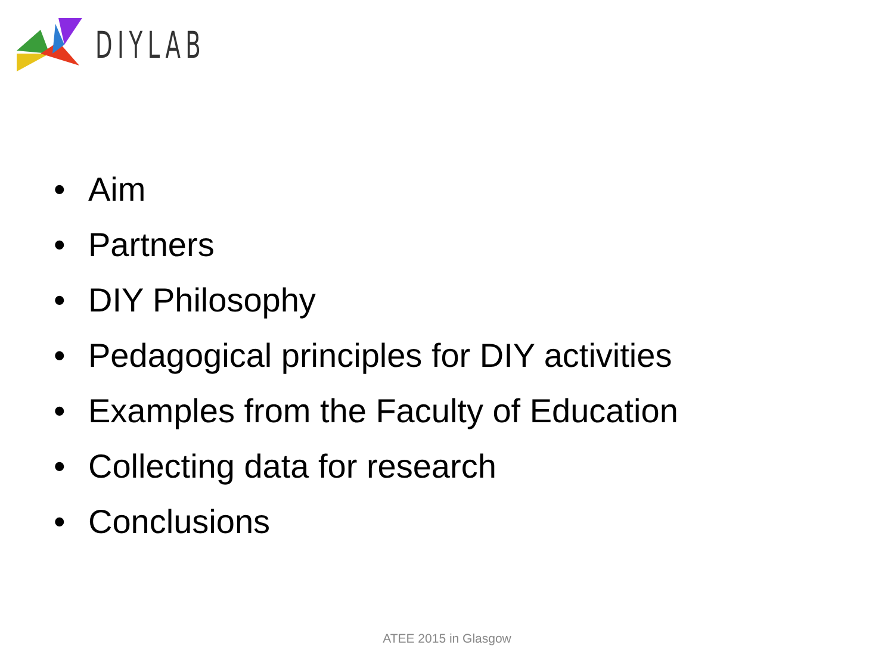DIYLAB
• Aim
• Partners
• DIY Philosophy
• Pedagogical principles for DIY activities
• Examples from the Faculty of Education
• Collecting data for research
• Conclusions
ATEE 2015 in Glasgow